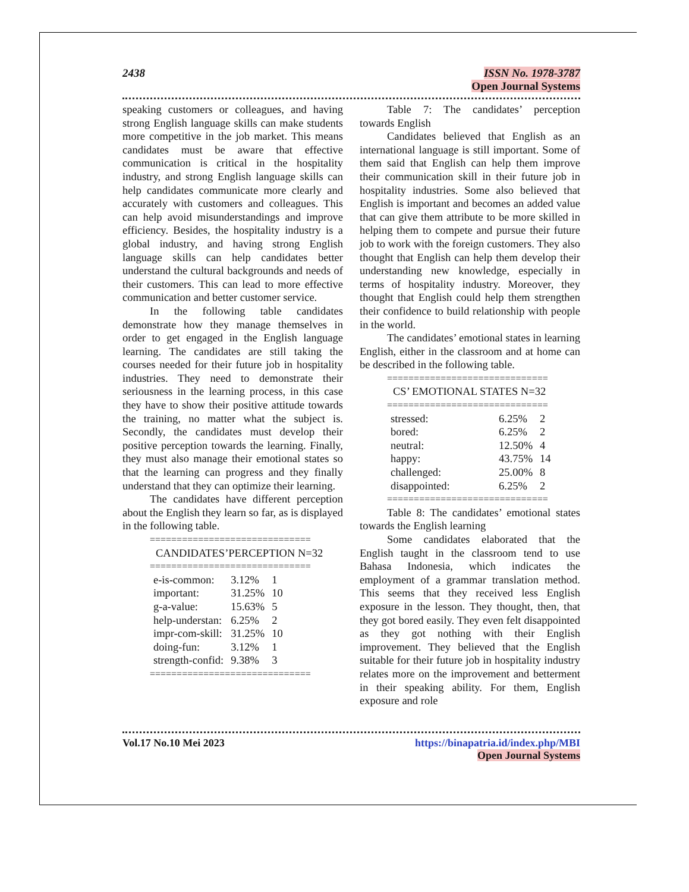2438 ISSN No. 1978-3787
Open Journal Systems
speaking customers or colleagues, and having strong English language skills can make students more competitive in the job market. This means candidates must be aware that effective communication is critical in the hospitality industry, and strong English language skills can help candidates communicate more clearly and accurately with customers and colleagues. This can help avoid misunderstandings and improve efficiency. Besides, the hospitality industry is a global industry, and having strong English language skills can help candidates better understand the cultural backgrounds and needs of their customers. This can lead to more effective communication and better customer service.
In the following table candidates demonstrate how they manage themselves in order to get engaged in the English language learning. The candidates are still taking the courses needed for their future job in hospitality industries. They need to demonstrate their seriousness in the learning process, in this case they have to show their positive attitude towards the training, no matter what the subject is. Secondly, the candidates must develop their positive perception towards the learning. Finally, they must also manage their emotional states so that the learning can progress and they finally understand that they can optimize their learning.
The candidates have different perception about the English they learn so far, as is displayed in the following table.
==============================
CANDIDATES’PERCEPTION N=32
==============================
| e-is-common: | 3.12% | 1 |
| important: | 31.25% | 10 |
| g-a-value: | 15.63% | 5 |
| help-understan: | 6.25% | 2 |
| impr-com-skill: | 31.25% | 10 |
| doing-fun: | 3.12% | 1 |
| strength-confid: | 9.38% | 3 |
==============================
Table 7: The candidates’ perception towards English
Candidates believed that English as an international language is still important. Some of them said that English can help them improve their communication skill in their future job in hospitality industries. Some also believed that English is important and becomes an added value that can give them attribute to be more skilled in helping them to compete and pursue their future job to work with the foreign customers. They also thought that English can help them develop their understanding new knowledge, especially in terms of hospitality industry. Moreover, they thought that English could help them strengthen their confidence to build relationship with people in the world.
The candidates’ emotional states in learning English, either in the classroom and at home can be described in the following table.
==============================
CS’ EMOTIONAL STATES N=32
==============================
| stressed: | 6.25% | 2 |
| bored: | 6.25% | 2 |
| neutral: | 12.50% | 4 |
| happy: | 43.75% | 14 |
| challenged: | 25.00% | 8 |
| disappointed: | 6.25% | 2 |
==============================
Table 8: The candidates’ emotional states towards the English learning
Some candidates elaborated that the English taught in the classroom tend to use Bahasa Indonesia, which indicates the employment of a grammar translation method. This seems that they received less English exposure in the lesson. They thought, then, that they got bored easily. They even felt disappointed as they got nothing with their English improvement. They believed that the English suitable for their future job in hospitality industry relates more on the improvement and betterment in their speaking ability. For them, English exposure and role
Vol.17 No.10 Mei 2023 https://binapatria.id/index.php/MBI
Open Journal Systems